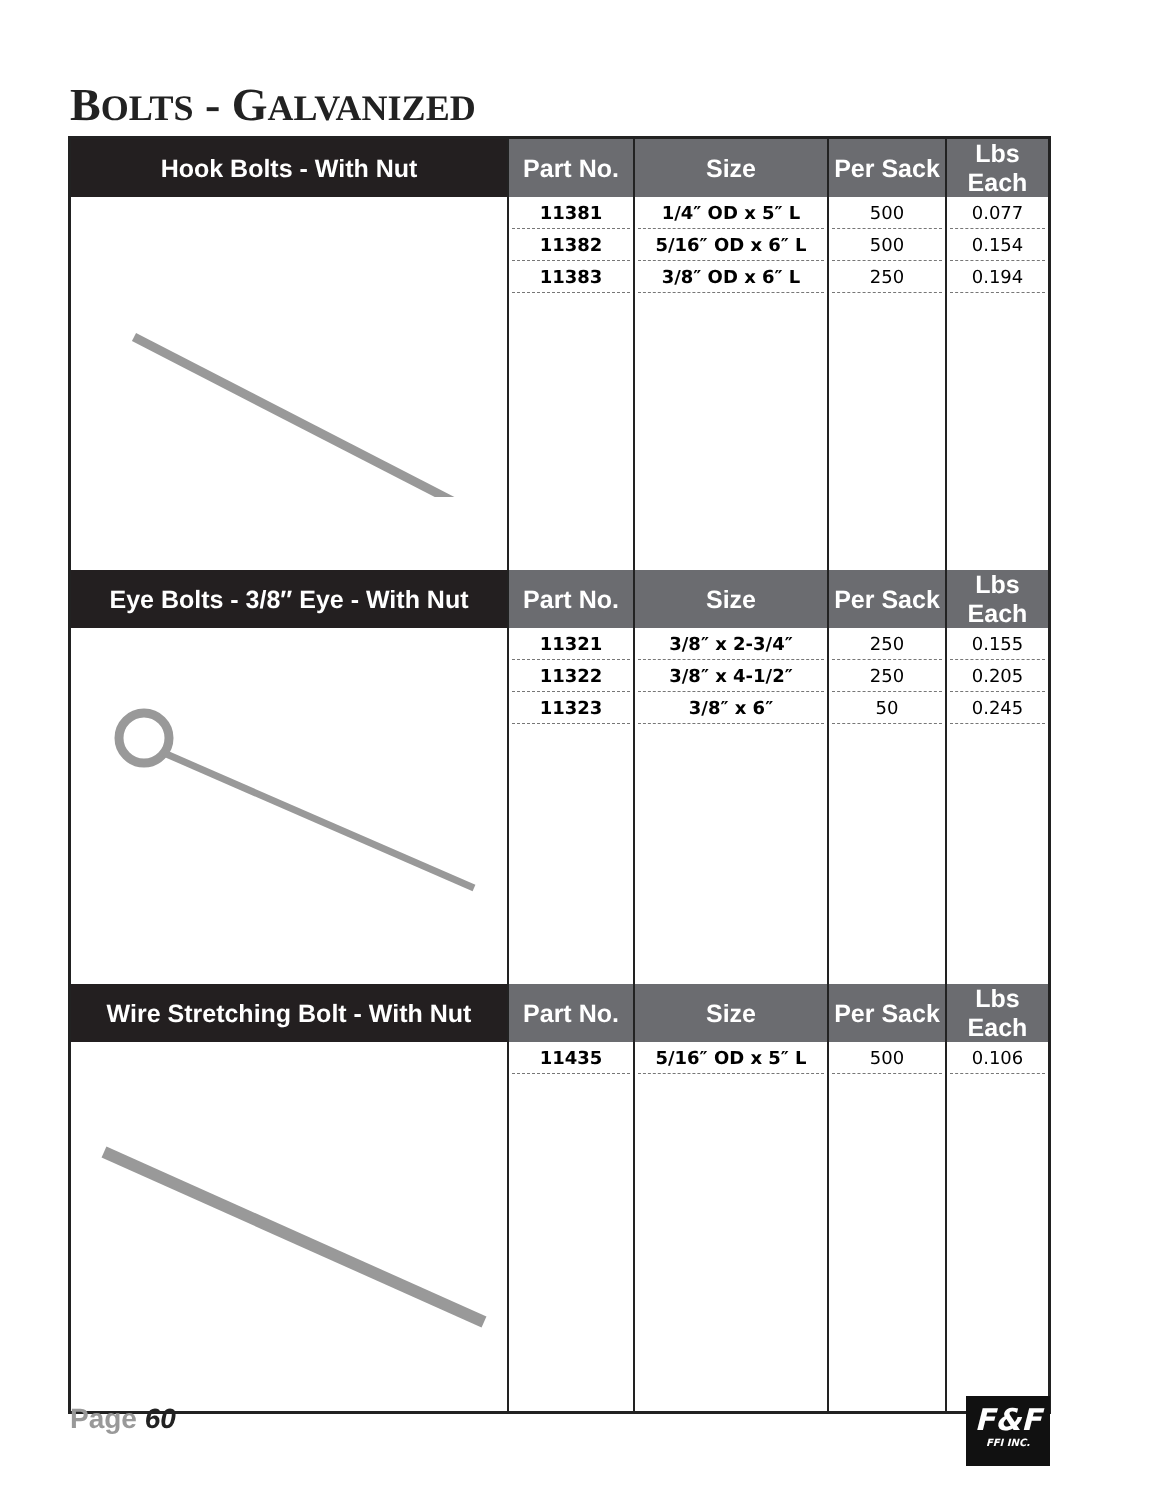BOLTS - GALVANIZED
| Hook Bolts - With Nut | Part No. | Size | Per Sack | Lbs Each |
| --- | --- | --- | --- | --- |
| | 11381 11382 11383 | 1/4″ OD x 5″ L 5/16″ OD x 6″ L 3/8″ OD x 6″ L | 500 500 250 | 0.077 0.154 0.194 |
| Eye Bolts - 3/8″ Eye - With Nut | Part No. | Size | Per Sack | Lbs Each |
| | 11321 11322 11323 | 3/8″ x 2-3/4″ 3/8″ x 4-1/2″ 3/8″ x 6″ | 250 250 50 | 0.155 0.205 0.245 |
| Wire Stretching Bolt - With Nut | Part No. | Size | Per Sack | Lbs Each |
| | 11435 | 5/16″ OD x 5″ L | 500 | 0.106 |
Page 60
F&F
FFI INC.